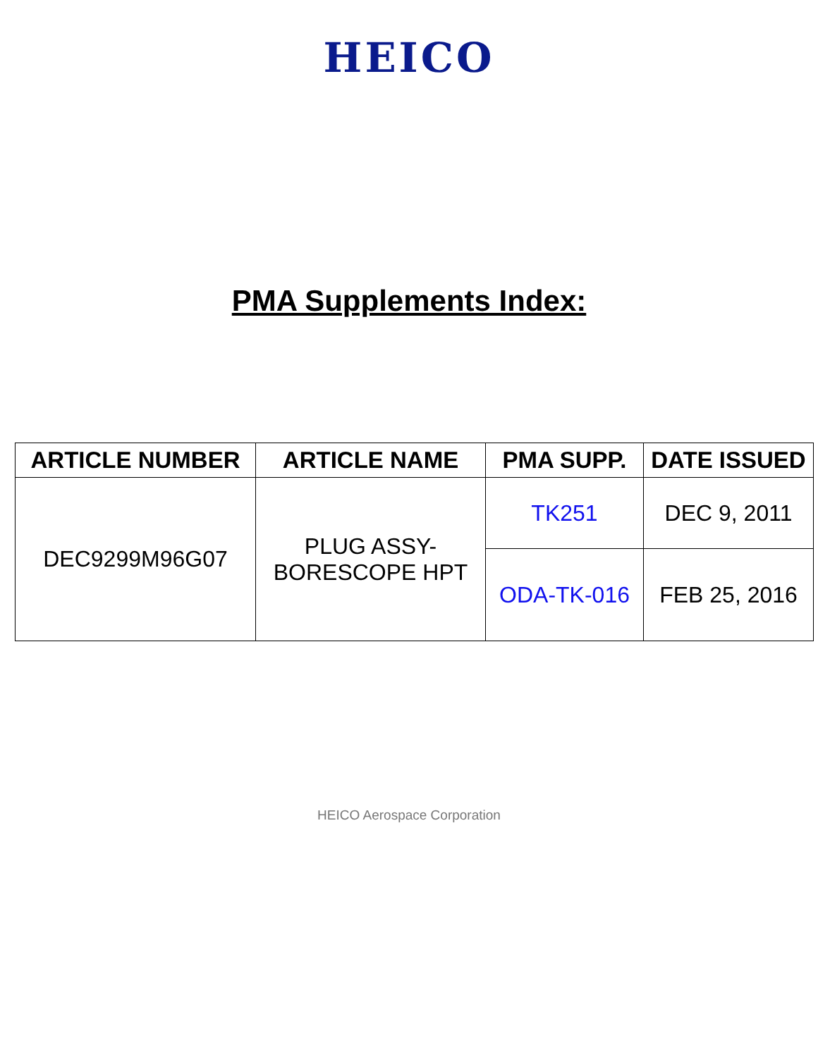HEICO
PMA Supplements Index:
| ARTICLE NUMBER | ARTICLE NAME | PMA SUPP. | DATE ISSUED |
| --- | --- | --- | --- |
| DEC9299M96G07 | PLUG ASSY- BORESCOPE HPT | TK251 | DEC 9, 2011 |
| | | ODA-TK-016 | FEB 25, 2016 |
HEICO Aerospace Corporation